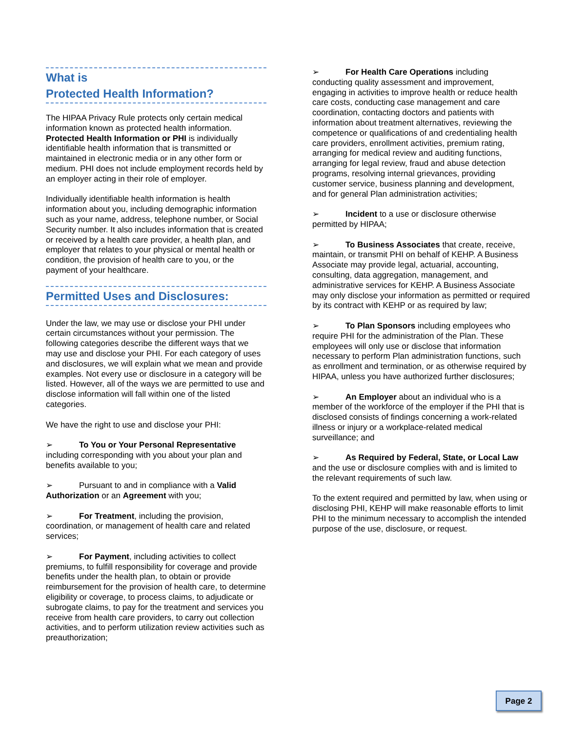What is
Protected Health Information?
The HIPAA Privacy Rule protects only certain medical information known as protected health information. Protected Health Information or PHI is individually identifiable health information that is transmitted or maintained in electronic media or in any other form or medium. PHI does not include employment records held by an employer acting in their role of employer.
Individually identifiable health information is health information about you, including demographic information such as your name, address, telephone number, or Social Security number. It also includes information that is created or received by a health care provider, a health plan, and employer that relates to your physical or mental health or condition, the provision of health care to you, or the payment of your healthcare.
Permitted Uses and Disclosures:
Under the law, we may use or disclose your PHI under certain circumstances without your permission. The following categories describe the different ways that we may use and disclose your PHI. For each category of uses and disclosures, we will explain what we mean and provide examples. Not every use or disclosure in a category will be listed. However, all of the ways we are permitted to use and disclose information will fall within one of the listed categories.
We have the right to use and disclose your PHI:
➢ To You or Your Personal Representative including corresponding with you about your plan and benefits available to you;
➢ Pursuant to and in compliance with a Valid Authorization or an Agreement with you;
➢ For Treatment, including the provision, coordination, or management of health care and related services;
➢ For Payment, including activities to collect premiums, to fulfill responsibility for coverage and provide benefits under the health plan, to obtain or provide reimbursement for the provision of health care, to determine eligibility or coverage, to process claims, to adjudicate or subrogate claims, to pay for the treatment and services you receive from health care providers, to carry out collection activities, and to perform utilization review activities such as preauthorization;
➢ For Health Care Operations including conducting quality assessment and improvement, engaging in activities to improve health or reduce health care costs, conducting case management and care coordination, contacting doctors and patients with information about treatment alternatives, reviewing the competence or qualifications of and credentialing health care providers, enrollment activities, premium rating, arranging for medical review and auditing functions, arranging for legal review, fraud and abuse detection programs, resolving internal grievances, providing customer service, business planning and development, and for general Plan administration activities;
➢ Incident to a use or disclosure otherwise permitted by HIPAA;
➢ To Business Associates that create, receive, maintain, or transmit PHI on behalf of KEHP. A Business Associate may provide legal, actuarial, accounting, consulting, data aggregation, management, and administrative services for KEHP. A Business Associate may only disclose your information as permitted or required by its contract with KEHP or as required by law;
➢ To Plan Sponsors including employees who require PHI for the administration of the Plan. These employees will only use or disclose that information necessary to perform Plan administration functions, such as enrollment and termination, or as otherwise required by HIPAA, unless you have authorized further disclosures;
➢ An Employer about an individual who is a member of the workforce of the employer if the PHI that is disclosed consists of findings concerning a work-related illness or injury or a workplace-related medical surveillance; and
➢ As Required by Federal, State, or Local Law and the use or disclosure complies with and is limited to the relevant requirements of such law.
To the extent required and permitted by law, when using or disclosing PHI, KEHP will make reasonable efforts to limit PHI to the minimum necessary to accomplish the intended purpose of the use, disclosure, or request.
Page 2